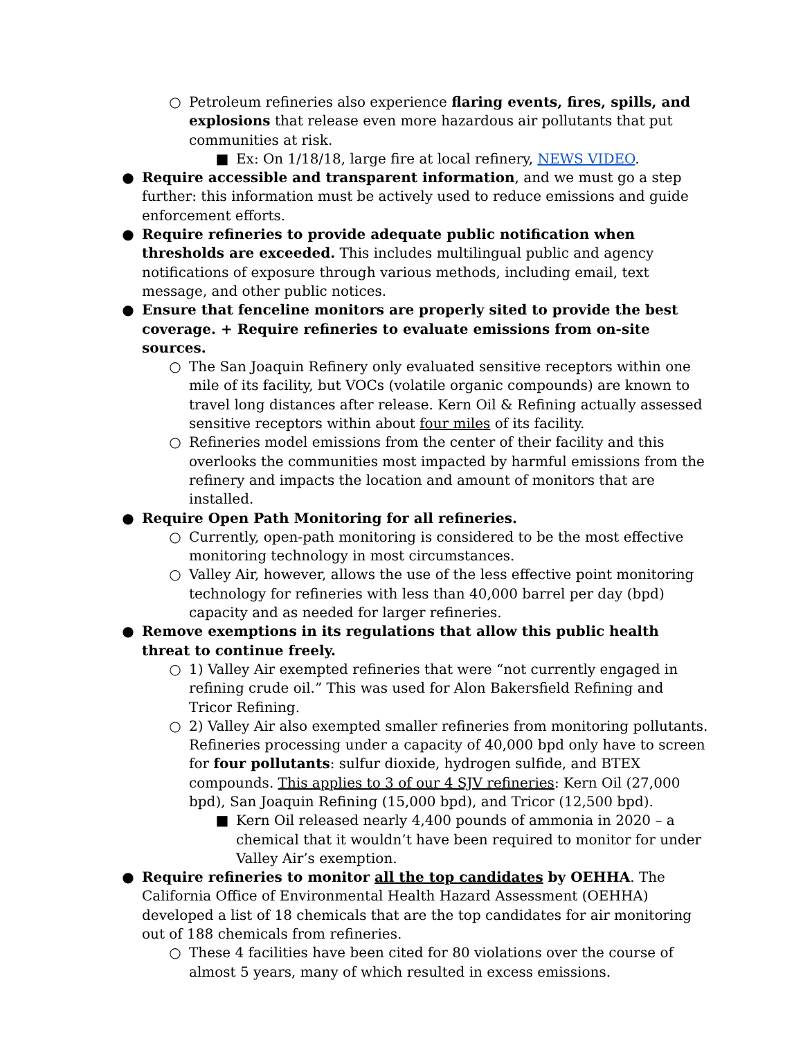○ Petroleum refineries also experience flaring events, fires, spills, and explosions that release even more hazardous air pollutants that put communities at risk.
■ Ex: On 1/18/18, large fire at local refinery, NEWS VIDEO.
● Require accessible and transparent information, and we must go a step further: this information must be actively used to reduce emissions and guide enforcement efforts.
● Require refineries to provide adequate public notification when thresholds are exceeded. This includes multilingual public and agency notifications of exposure through various methods, including email, text message, and other public notices.
● Ensure that fenceline monitors are properly sited to provide the best coverage. + Require refineries to evaluate emissions from on-site sources.
○ The San Joaquin Refinery only evaluated sensitive receptors within one mile of its facility, but VOCs (volatile organic compounds) are known to travel long distances after release. Kern Oil & Refining actually assessed sensitive receptors within about four miles of its facility.
○ Refineries model emissions from the center of their facility and this overlooks the communities most impacted by harmful emissions from the refinery and impacts the location and amount of monitors that are installed.
● Require Open Path Monitoring for all refineries.
○ Currently, open-path monitoring is considered to be the most effective monitoring technology in most circumstances.
○ Valley Air, however, allows the use of the less effective point monitoring technology for refineries with less than 40,000 barrel per day (bpd) capacity and as needed for larger refineries.
● Remove exemptions in its regulations that allow this public health threat to continue freely.
○ 1) Valley Air exempted refineries that were “not currently engaged in refining crude oil.” This was used for Alon Bakersfield Refining and Tricor Refining.
○ 2) Valley Air also exempted smaller refineries from monitoring pollutants. Refineries processing under a capacity of 40,000 bpd only have to screen for four pollutants: sulfur dioxide, hydrogen sulfide, and BTEX compounds. This applies to 3 of our 4 SJV refineries: Kern Oil (27,000 bpd), San Joaquin Refining (15,000 bpd), and Tricor (12,500 bpd).
■ Kern Oil released nearly 4,400 pounds of ammonia in 2020 – a chemical that it wouldn’t have been required to monitor for under Valley Air’s exemption.
● Require refineries to monitor all the top candidates by OEHHA. The California Office of Environmental Health Hazard Assessment (OEHHA) developed a list of 18 chemicals that are the top candidates for air monitoring out of 188 chemicals from refineries.
○ These 4 facilities have been cited for 80 violations over the course of almost 5 years, many of which resulted in excess emissions.